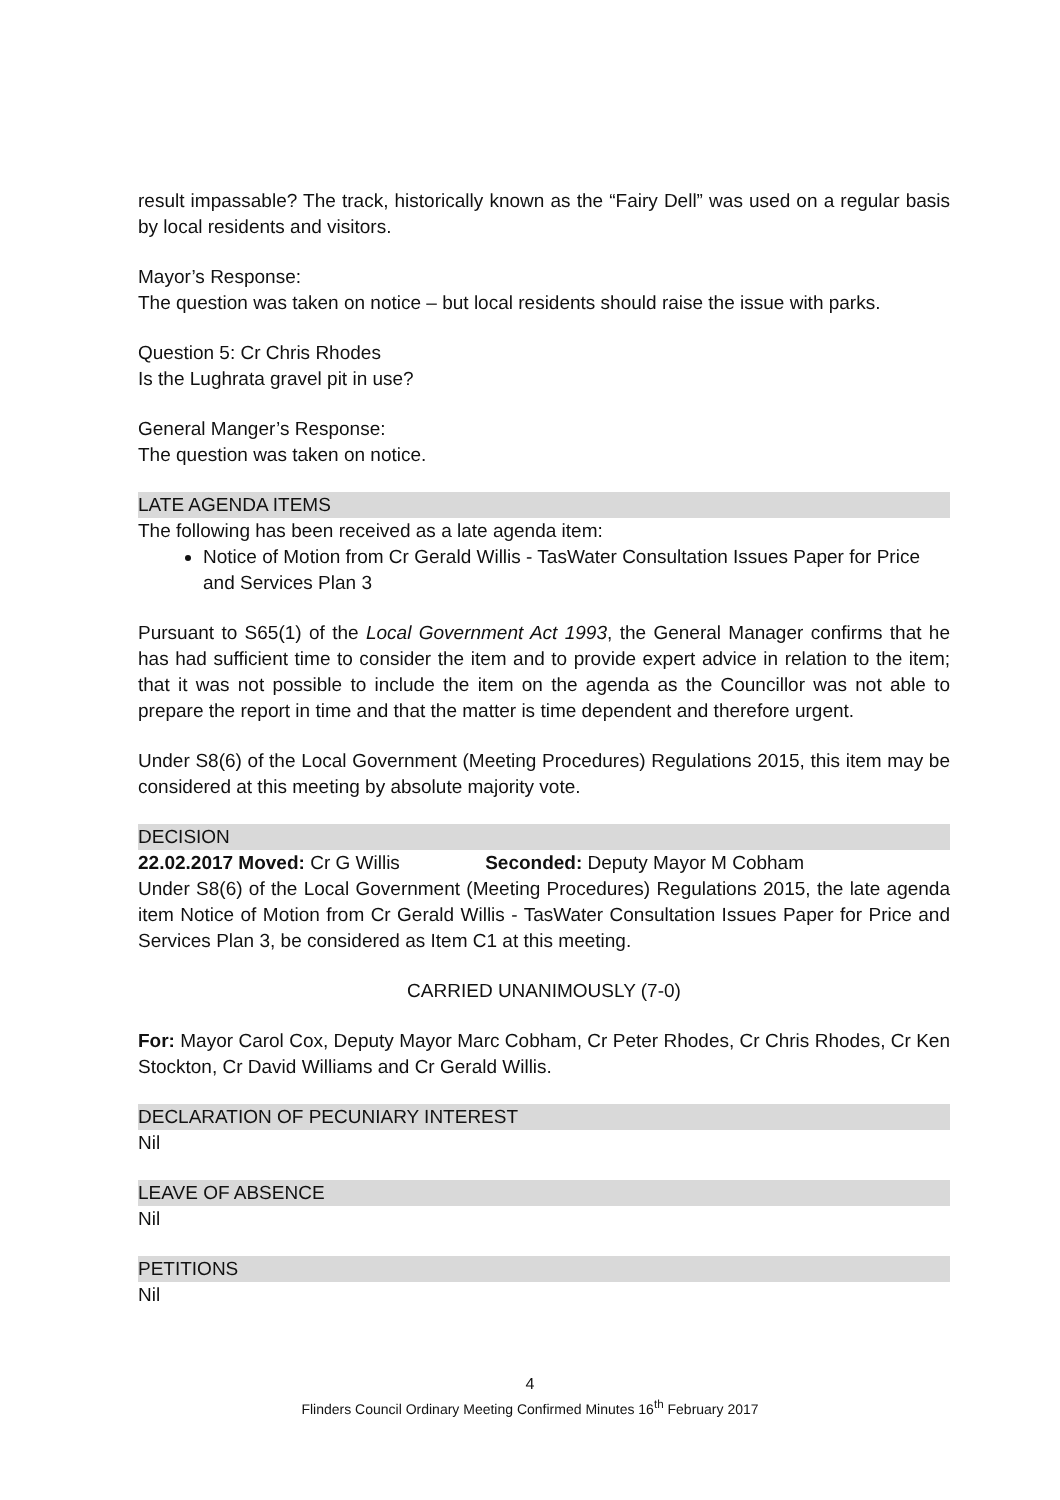result impassable? The track, historically known as the “Fairy Dell” was used on a regular basis by local residents and visitors.
Mayor’s Response:
The question was taken on notice – but local residents should raise the issue with parks.
Question 5: Cr Chris Rhodes
Is the Lughrata gravel pit in use?
General Manger’s Response:
The question was taken on notice.
LATE AGENDA ITEMS
The following has been received as a late agenda item:
Notice of Motion from Cr Gerald Willis - TasWater Consultation Issues Paper for Price and Services Plan 3
Pursuant to S65(1) of the Local Government Act 1993, the General Manager confirms that he has had sufficient time to consider the item and to provide expert advice in relation to the item; that it was not possible to include the item on the agenda as the Councillor was not able to prepare the report in time and that the matter is time dependent and therefore urgent.
Under S8(6) of the Local Government (Meeting Procedures) Regulations 2015, this item may be considered at this meeting by absolute majority vote.
DECISION
22.02.2017 Moved: Cr G Willis Seconded: Deputy Mayor M Cobham
Under S8(6) of the Local Government (Meeting Procedures) Regulations 2015, the late agenda item Notice of Motion from Cr Gerald Willis - TasWater Consultation Issues Paper for Price and Services Plan 3, be considered as Item C1 at this meeting.
CARRIED UNANIMOUSLY (7-0)
For: Mayor Carol Cox, Deputy Mayor Marc Cobham, Cr Peter Rhodes, Cr Chris Rhodes, Cr Ken Stockton, Cr David Williams and Cr Gerald Willis.
DECLARATION OF PECUNIARY INTEREST
Nil
LEAVE OF ABSENCE
Nil
PETITIONS
Nil
4
Flinders Council Ordinary Meeting Confirmed Minutes 16<sup>th</sup> February 2017